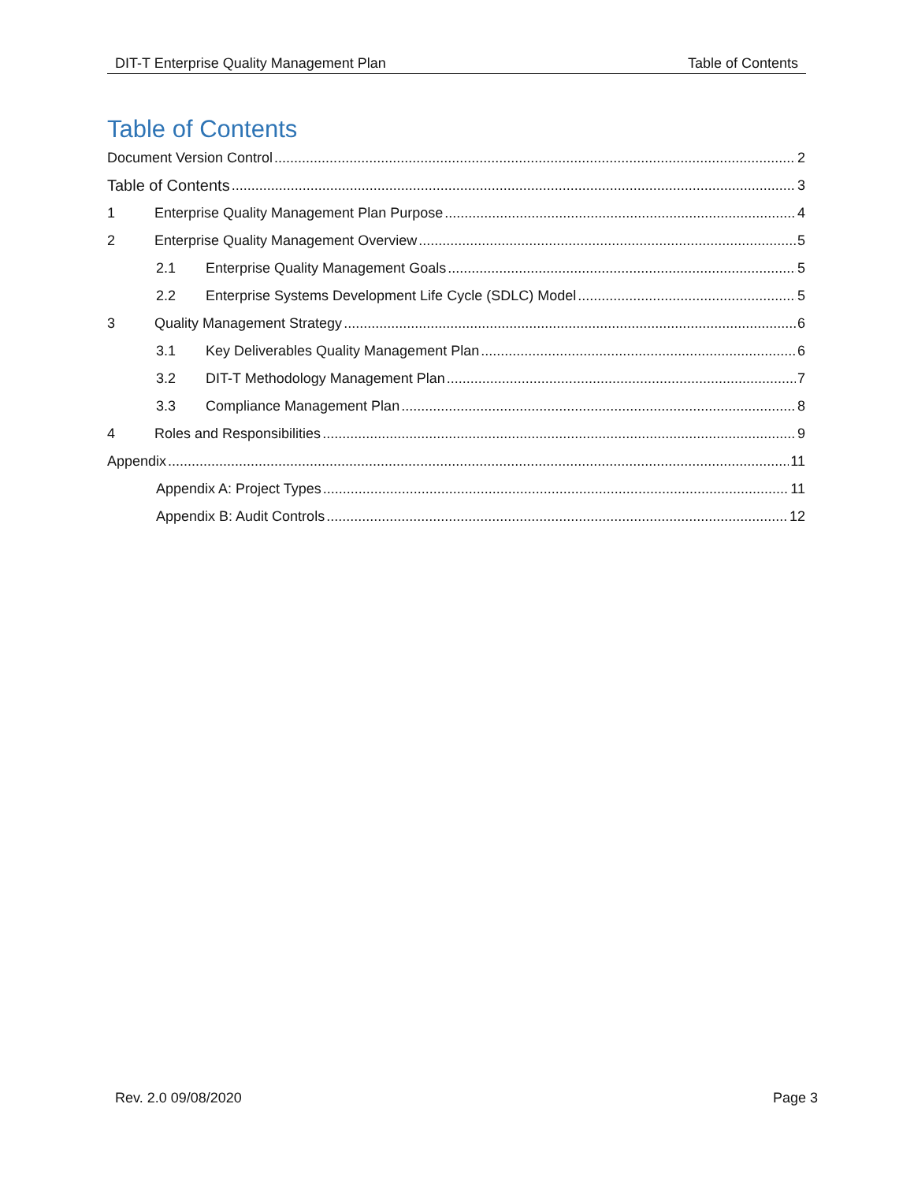DIT-T Enterprise Quality Management Plan Table of Contents
Table of Contents
Document Version Control 2
Table of Contents 3
1 Enterprise Quality Management Plan Purpose 4
2 Enterprise Quality Management Overview 5
2.1 Enterprise Quality Management Goals 5
2.2 Enterprise Systems Development Life Cycle (SDLC) Model 5
3 Quality Management Strategy 6
3.1 Key Deliverables Quality Management Plan 6
3.2 DIT-T Methodology Management Plan 7
3.3 Compliance Management Plan 8
4 Roles and Responsibilities 9
Appendix 11
Appendix A: Project Types 11
Appendix B: Audit Controls 12
Rev. 2.0 09/08/2020 Page 3